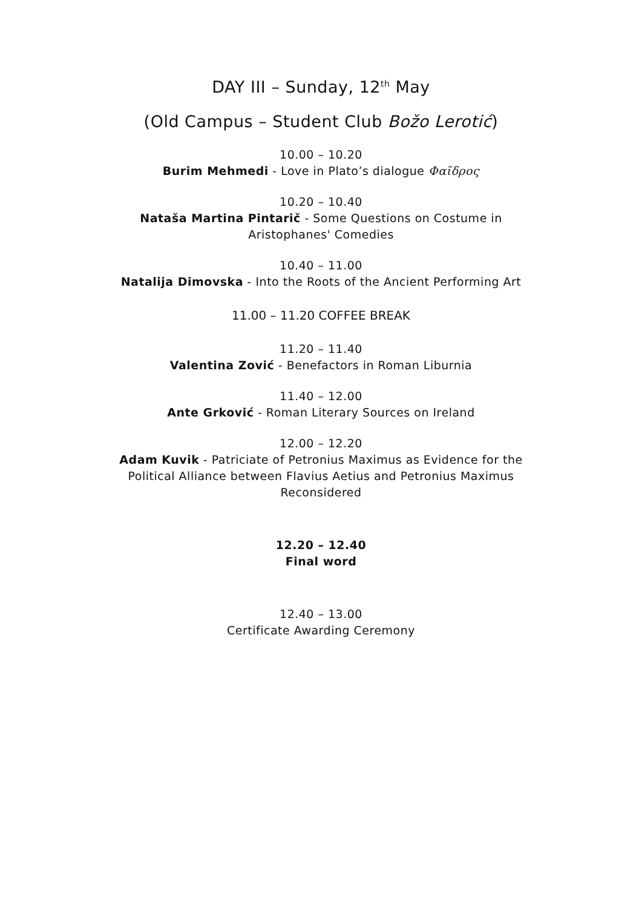DAY III – Sunday, 12<sup>th</sup> May
(Old Campus – Student Club Božo Lerotić)
10.00 – 10.20
Burim Mehmedi - Love in Plato’s dialogue Φαῖδρος
10.20 – 10.40
Nataša Martina Pintarič - Some Questions on Costume in
Aristophanes' Comedies
10.40 – 11.00
Natalija Dimovska - Into the Roots of the Ancient Performing Art
11.00 – 11.20 COFFEE BREAK
11.20 – 11.40
Valentina Zović - Benefactors in Roman Liburnia
11.40 – 12.00
Ante Grković - Roman Literary Sources on Ireland
12.00 – 12.20
Adam Kuvik - Patriciate of Petronius Maximus as Evidence for the
Political Alliance between Flavius Aetius and Petronius Maximus
Reconsidered
12.20 – 12.40
Final word
12.40 – 13.00
Certificate Awarding Ceremony